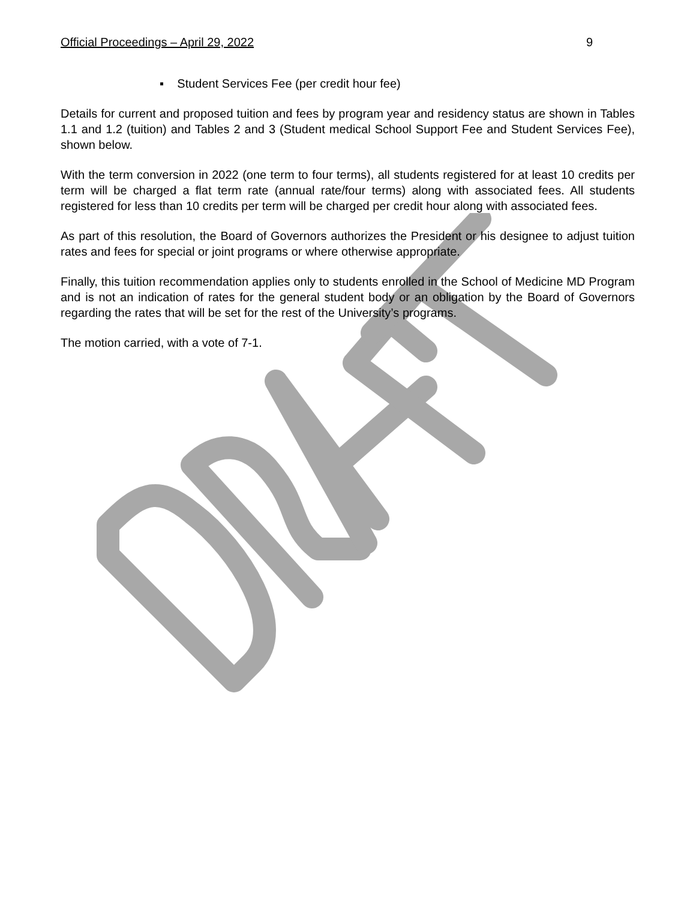Official Proceedings – April 29, 2022 9
▪ Student Services Fee (per credit hour fee)
Details for current and proposed tuition and fees by program year and residency status are shown in Tables 1.1 and 1.2 (tuition) and Tables 2 and 3 (Student medical School Support Fee and Student Services Fee), shown below.
With the term conversion in 2022 (one term to four terms), all students registered for at least 10 credits per term will be charged a flat term rate (annual rate/four terms) along with associated fees. All students registered for less than 10 credits per term will be charged per credit hour along with associated fees.
As part of this resolution, the Board of Governors authorizes the President or his designee to adjust tuition rates and fees for special or joint programs or where otherwise appropriate.
Finally, this tuition recommendation applies only to students enrolled in the School of Medicine MD Program and is not an indication of rates for the general student body or an obligation by the Board of Governors regarding the rates that will be set for the rest of the University’s programs.
The motion carried, with a vote of 7-1.